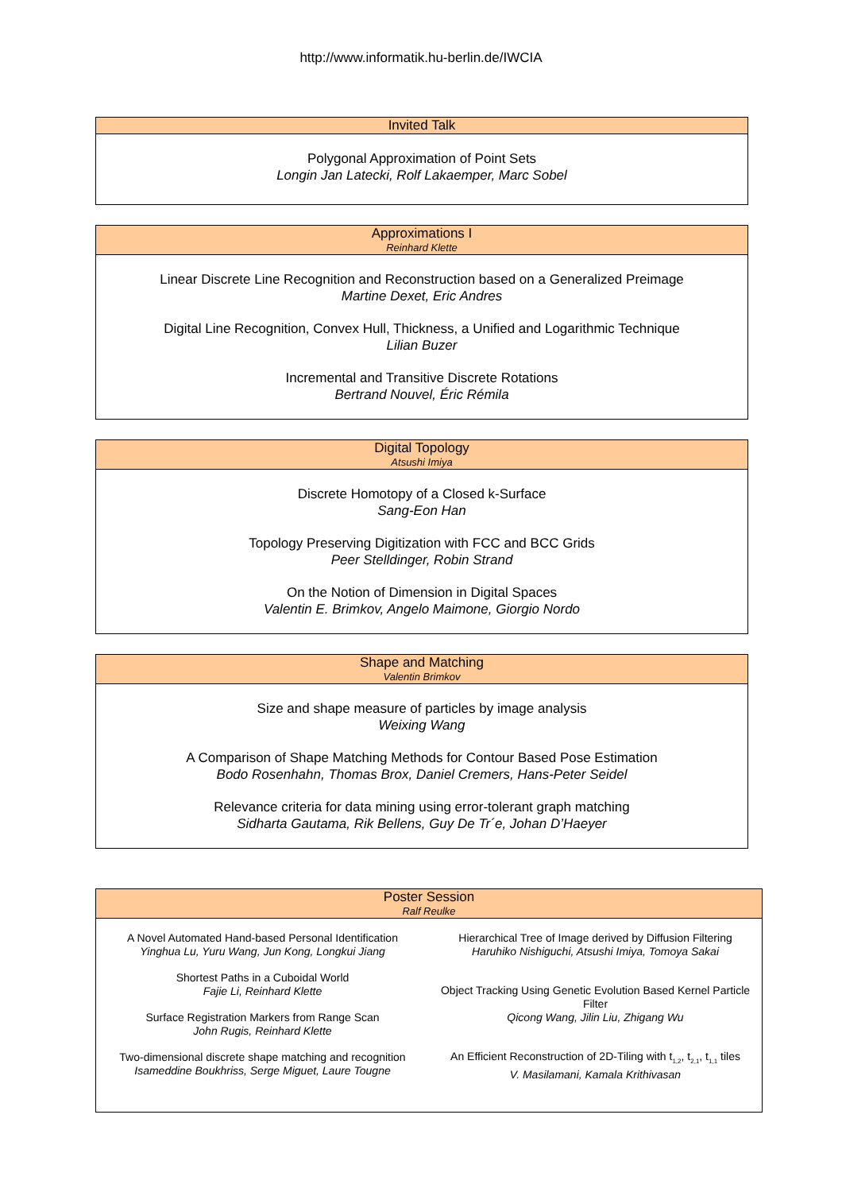http://www.informatik.hu-berlin.de/IWCIA
Invited Talk
Polygonal Approximation of Point Sets
Longin Jan Latecki, Rolf Lakaemper, Marc Sobel
Approximations I
Reinhard Klette
Linear Discrete Line Recognition and Reconstruction based on a Generalized Preimage
Martine Dexet, Eric Andres
Digital Line Recognition, Convex Hull, Thickness, a Unified and Logarithmic Technique
Lilian Buzer
Incremental and Transitive Discrete Rotations
Bertrand Nouvel, Éric Rémila
Digital Topology
Atsushi Imiya
Discrete Homotopy of a Closed k-Surface
Sang-Eon Han
Topology Preserving Digitization with FCC and BCC Grids
Peer Stelldinger, Robin Strand
On the Notion of Dimension in Digital Spaces
Valentin E. Brimkov, Angelo Maimone, Giorgio Nordo
Shape and Matching
Valentin Brimkov
Size and shape measure of particles by image analysis
Weixing Wang
A Comparison of Shape Matching Methods for Contour Based Pose Estimation
Bodo Rosenhahn, Thomas Brox, Daniel Cremers, Hans-Peter Seidel
Relevance criteria for data mining using error-tolerant graph matching
Sidharta Gautama, Rik Bellens, Guy De Tr´e, Johan D’Haeyer
Poster Session
Ralf Reulke
A Novel Automated Hand-based Personal Identification
Yinghua Lu, Yuru Wang, Jun Kong, Longkui Jiang
Shortest Paths in a Cuboidal World
Fajie Li, Reinhard Klette
Surface Registration Markers from Range Scan
John Rugis, Reinhard Klette
Two-dimensional discrete shape matching and recognition
Isameddine Boukhriss, Serge Miguet, Laure Tougne
Hierarchical Tree of Image derived by Diffusion Filtering
Haruhiko Nishiguchi, Atsushi Imiya, Tomoya Sakai
Object Tracking Using Genetic Evolution Based Kernel Particle Filter
Qicong Wang, Jilin Liu, Zhigang Wu
An Efficient Reconstruction of 2D-Tiling with t<sub>1,2</sub>, t<sub>2,1</sub>, t<sub>1,1</sub> tiles
V. Masilamani, Kamala Krithivasan